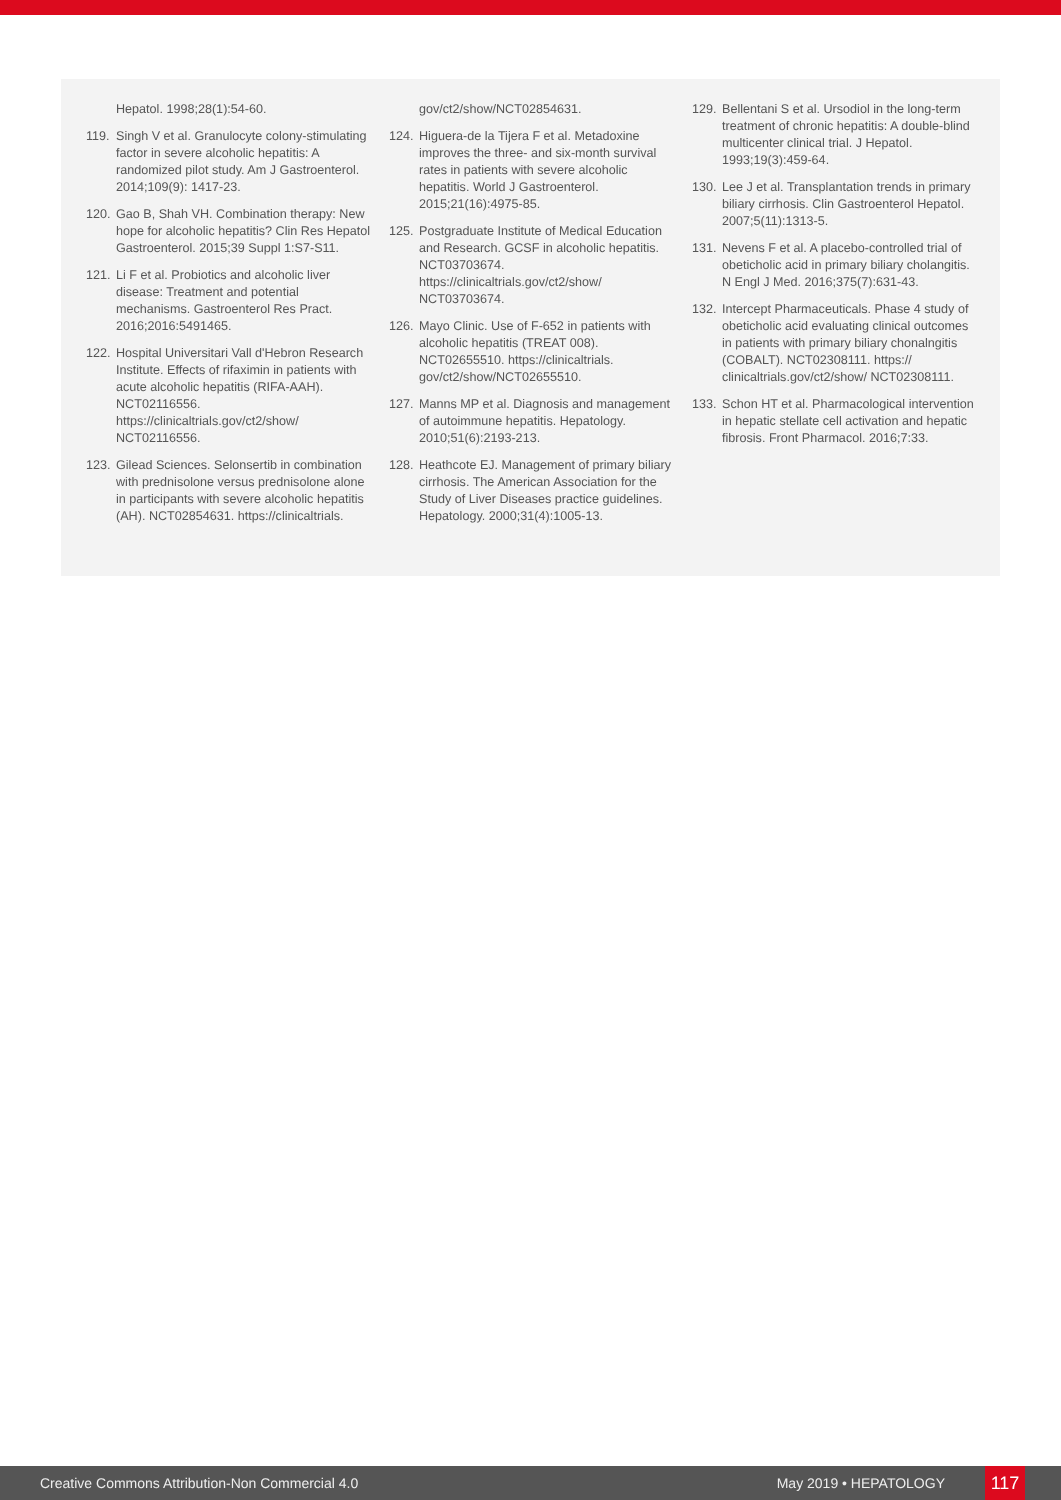Hepatol. 1998;28(1):54-60.
119. Singh V et al. Granulocyte colony-stimulating factor in severe alcoholic hepatitis: A randomized pilot study. Am J Gastroenterol. 2014;109(9): 1417-23.
120. Gao B, Shah VH. Combination therapy: New hope for alcoholic hepatitis? Clin Res Hepatol Gastroenterol. 2015;39 Suppl 1:S7-S11.
121. Li F et al. Probiotics and alcoholic liver disease: Treatment and potential mechanisms. Gastroenterol Res Pract. 2016;2016:5491465.
122. Hospital Universitari Vall d'Hebron Research Institute. Effects of rifaximin in patients with acute alcoholic hepatitis (RIFA-AAH). NCT02116556. https://clinicaltrials.gov/ct2/show/ NCT02116556.
123. Gilead Sciences. Selonsertib in combination with prednisolone versus prednisolone alone in participants with severe alcoholic hepatitis (AH). NCT02854631. https://clinicaltrials.
gov/ct2/show/NCT02854631.
124. Higuera-de la Tijera F et al. Metadoxine improves the three- and six-month survival rates in patients with severe alcoholic hepatitis. World J Gastroenterol. 2015;21(16):4975-85.
125. Postgraduate Institute of Medical Education and Research. GCSF in alcoholic hepatitis. NCT03703674. https://clinicaltrials.gov/ct2/show/ NCT03703674.
126. Mayo Clinic. Use of F-652 in patients with alcoholic hepatitis (TREAT 008). NCT02655510. https://clinicaltrials. gov/ct2/show/NCT02655510.
127. Manns MP et al. Diagnosis and management of autoimmune hepatitis. Hepatology. 2010;51(6):2193-213.
128. Heathcote EJ. Management of primary biliary cirrhosis. The American Association for the Study of Liver Diseases practice guidelines. Hepatology. 2000;31(4):1005-13.
129. Bellentani S et al. Ursodiol in the long-term treatment of chronic hepatitis: A double-blind multicenter clinical trial. J Hepatol. 1993;19(3):459-64.
130. Lee J et al. Transplantation trends in primary biliary cirrhosis. Clin Gastroenterol Hepatol. 2007;5(11):1313-5.
131. Nevens F et al. A placebo-controlled trial of obeticholic acid in primary biliary cholangitis. N Engl J Med. 2016;375(7):631-43.
132. Intercept Pharmaceuticals. Phase 4 study of obeticholic acid evaluating clinical outcomes in patients with primary biliary chonalngitis (COBALT). NCT02308111. https:// clinicaltrials.gov/ct2/show/ NCT02308111.
133. Schon HT et al. Pharmacological intervention in hepatic stellate cell activation and hepatic fibrosis. Front Pharmacol. 2016;7:33.
Creative Commons Attribution-Non Commercial 4.0 May 2019 • HEPATOLOGY 117